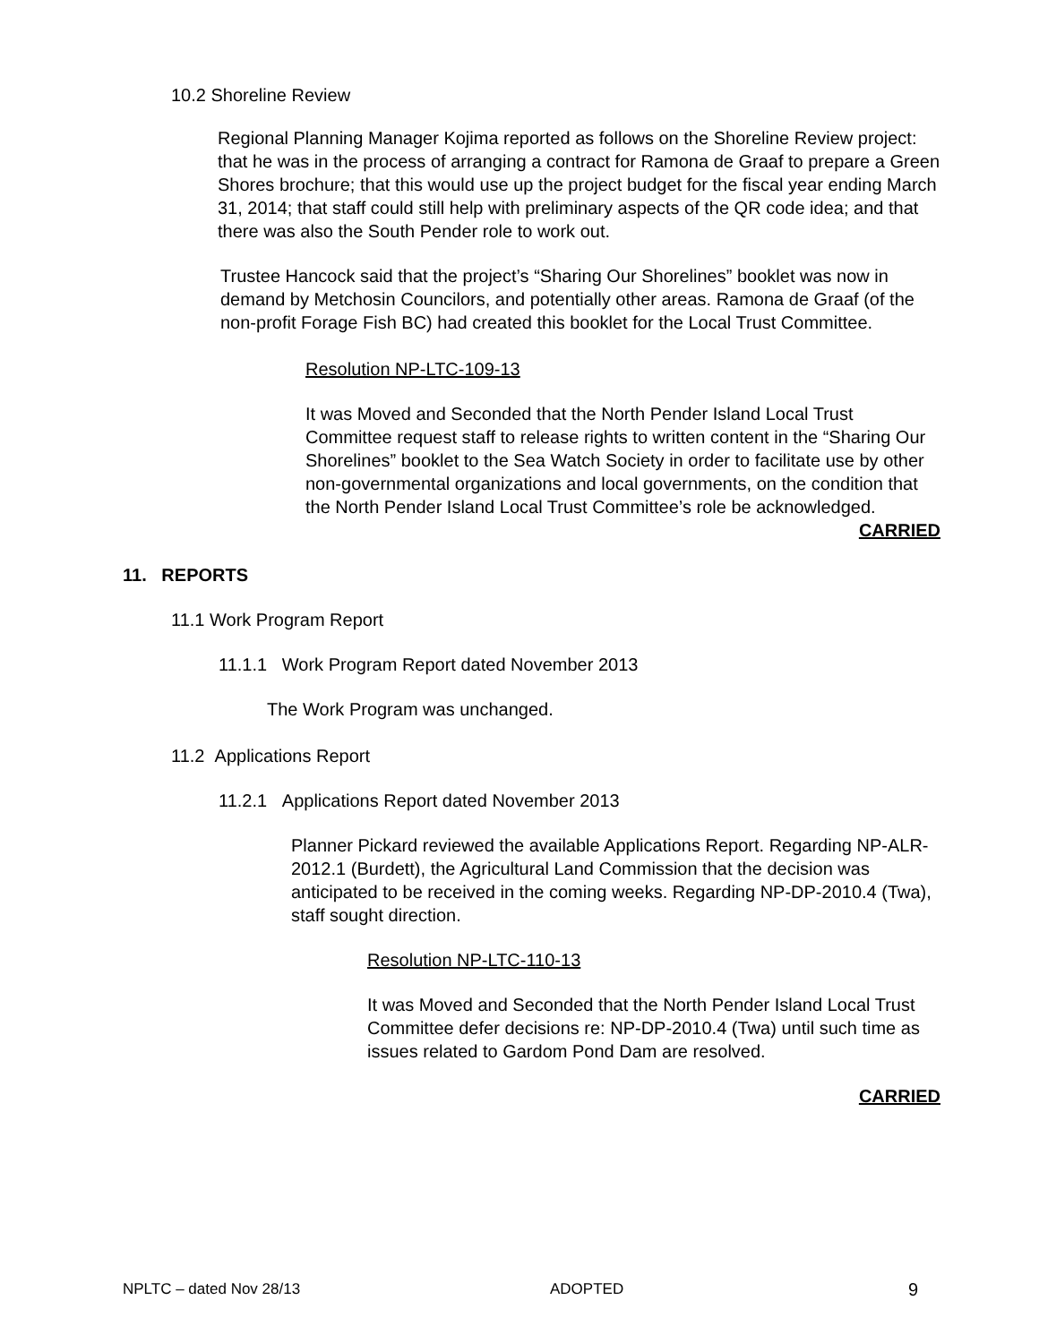10.2 Shoreline Review
Regional Planning Manager Kojima reported as follows on the Shoreline Review project: that he was in the process of arranging a contract for Ramona de Graaf to prepare a Green Shores brochure; that this would use up the project budget for the fiscal year ending March 31, 2014; that staff could still help with preliminary aspects of the QR code idea; and that there was also the South Pender role to work out.
Trustee Hancock said that the project’s “Sharing Our Shorelines” booklet was now in demand by Metchosin Councilors, and potentially other areas. Ramona de Graaf (of the non-profit Forage Fish BC) had created this booklet for the Local Trust Committee.
Resolution NP-LTC-109-13
It was Moved and Seconded that the North Pender Island Local Trust Committee request staff to release rights to written content in the “Sharing Our Shorelines” booklet to the Sea Watch Society in order to facilitate use by other non-governmental organizations and local governments, on the condition that the North Pender Island Local Trust Committee’s role be acknowledged.
CARRIED
11. REPORTS
11.1 Work Program Report
11.1.1 Work Program Report dated November 2013
The Work Program was unchanged.
11.2 Applications Report
11.2.1 Applications Report dated November 2013
Planner Pickard reviewed the available Applications Report. Regarding NP-ALR-2012.1 (Burdett), the Agricultural Land Commission that the decision was anticipated to be received in the coming weeks. Regarding NP-DP-2010.4 (Twa), staff sought direction.
Resolution NP-LTC-110-13
It was Moved and Seconded that the North Pender Island Local Trust Committee defer decisions re: NP-DP-2010.4 (Twa) until such time as issues related to Gardom Pond Dam are resolved.
CARRIED
NPLTC – dated Nov 28/13 ADOPTED 9